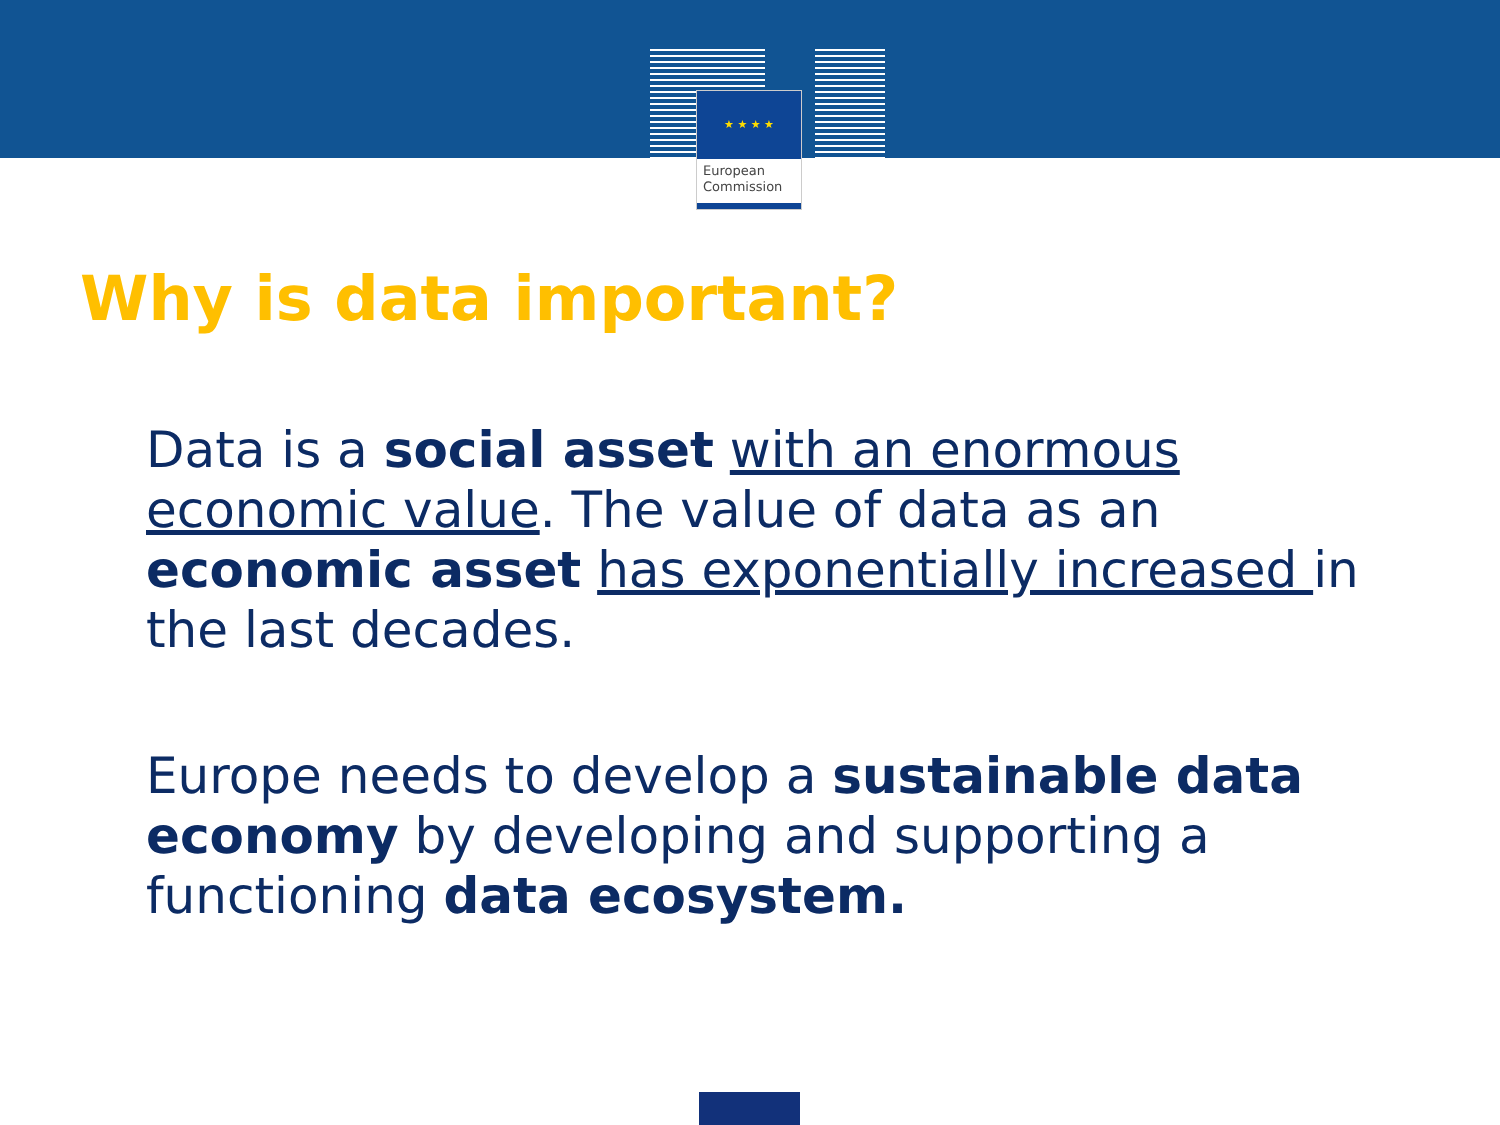★ ★ ★ ★
European
Commission
Why is data important?
Data is a social asset with an enormous economic value. The value of data as an economic asset has exponentially increased in the last decades.
Europe needs to develop a sustainable data economy by developing and supporting a functioning data ecosystem.